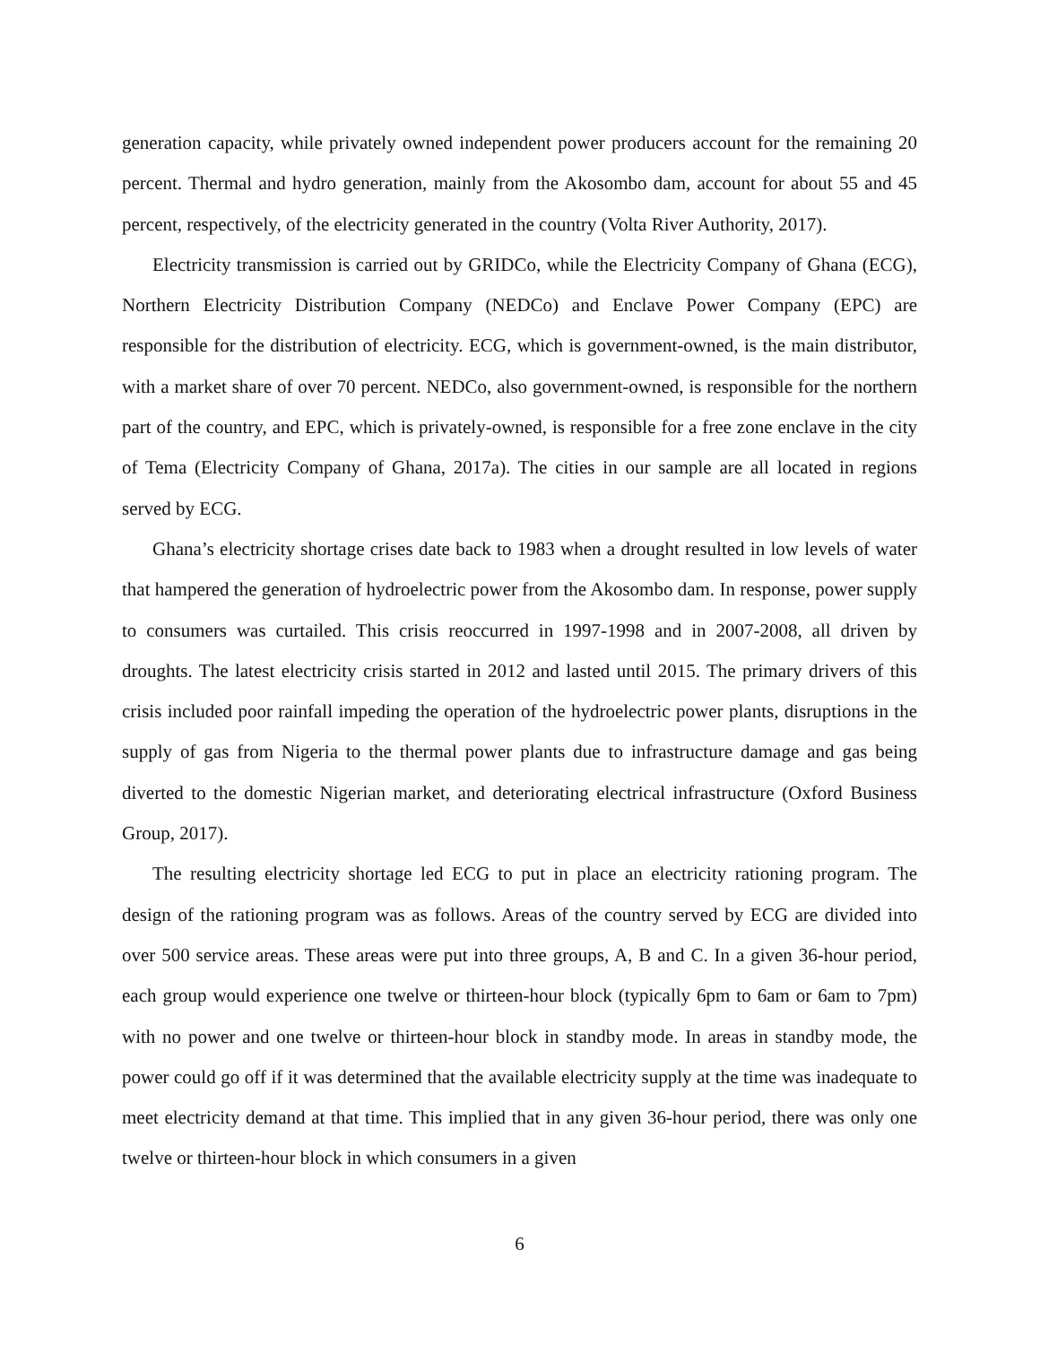generation capacity, while privately owned independent power producers account for the remaining 20 percent. Thermal and hydro generation, mainly from the Akosombo dam, account for about 55 and 45 percent, respectively, of the electricity generated in the country (Volta River Authority, 2017).
Electricity transmission is carried out by GRIDCo, while the Electricity Company of Ghana (ECG), Northern Electricity Distribution Company (NEDCo) and Enclave Power Company (EPC) are responsible for the distribution of electricity. ECG, which is government-owned, is the main distributor, with a market share of over 70 percent. NEDCo, also government-owned, is responsible for the northern part of the country, and EPC, which is privately-owned, is responsible for a free zone enclave in the city of Tema (Electricity Company of Ghana, 2017a). The cities in our sample are all located in regions served by ECG.
Ghana’s electricity shortage crises date back to 1983 when a drought resulted in low levels of water that hampered the generation of hydroelectric power from the Akosombo dam. In response, power supply to consumers was curtailed. This crisis reoccurred in 1997-1998 and in 2007-2008, all driven by droughts. The latest electricity crisis started in 2012 and lasted until 2015. The primary drivers of this crisis included poor rainfall impeding the operation of the hydroelectric power plants, disruptions in the supply of gas from Nigeria to the thermal power plants due to infrastructure damage and gas being diverted to the domestic Nigerian market, and deteriorating electrical infrastructure (Oxford Business Group, 2017).
The resulting electricity shortage led ECG to put in place an electricity rationing program. The design of the rationing program was as follows. Areas of the country served by ECG are divided into over 500 service areas. These areas were put into three groups, A, B and C. In a given 36-hour period, each group would experience one twelve or thirteen-hour block (typically 6pm to 6am or 6am to 7pm) with no power and one twelve or thirteen-hour block in standby mode. In areas in standby mode, the power could go off if it was determined that the available electricity supply at the time was inadequate to meet electricity demand at that time. This implied that in any given 36-hour period, there was only one twelve or thirteen-hour block in which consumers in a given
6